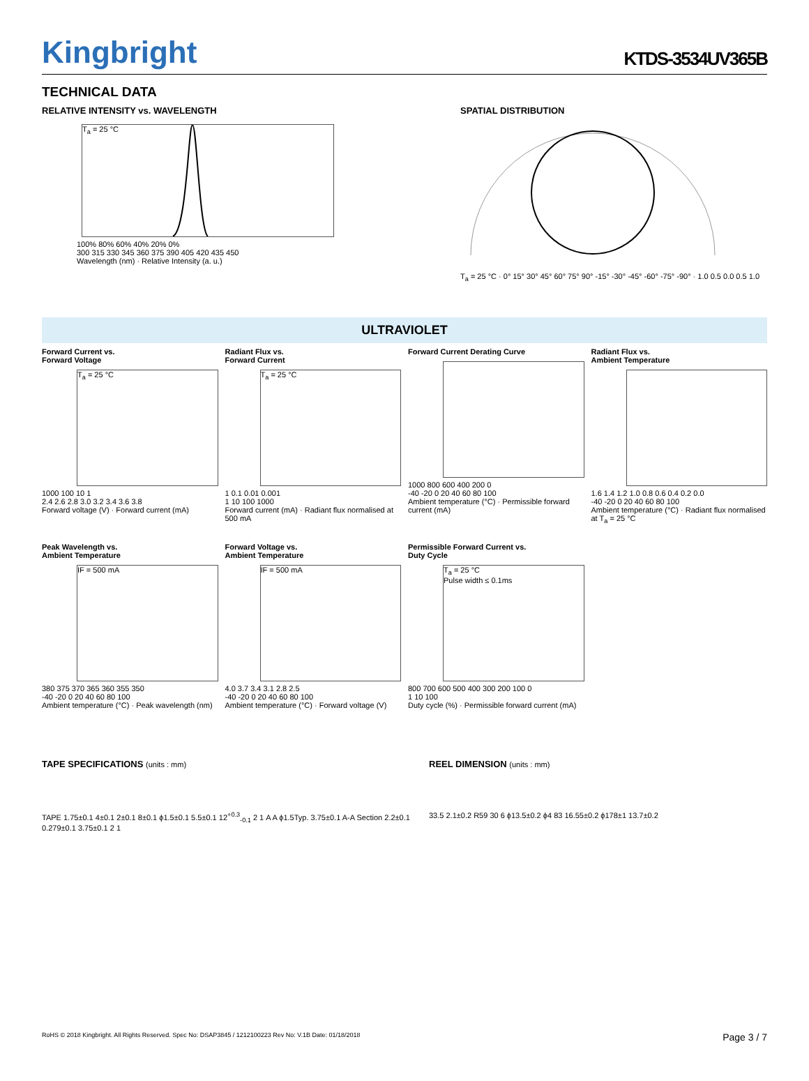Kingbright
KTDS-3534UV365B
TECHNICAL DATA
RELATIVE INTENSITY vs. WAVELENGTH
T<sub>a</sub> = 25 °C
100% 80% 60% 40% 20% 0%
300 315 330 345 360 375 390 405 420 435 450
Wavelength (nm) · Relative Intensity (a. u.)
SPATIAL DISTRIBUTION
T<sub>a</sub> = 25 °C · 0° 15° 30° 45° 60° 75° 90° -15° -30° -45° -60° -75° -90° · 1.0 0.5 0.0 0.5 1.0
ULTRAVIOLET
Forward Current vs.
Forward Voltage
T<sub>a</sub> = 25 °C
1000 100 10 1
2.4 2.6 2.8 3.0 3.2 3.4 3.6 3.8
Forward voltage (V) · Forward current (mA)
Radiant Flux vs.
Forward Current
T<sub>a</sub> = 25 °C
1 0.1 0.01 0.001
1 10 100 1000
Forward current (mA) · Radiant flux normalised at 500 mA
Forward Current Derating Curve
1000 800 600 400 200 0
-40 -20 0 20 40 60 80 100
Ambient temperature (°C) · Permissible forward current (mA)
Radiant Flux vs.
Ambient Temperature
1.6 1.4 1.2 1.0 0.8 0.6 0.4 0.2 0.0
-40 -20 0 20 40 60 80 100
Ambient temperature (°C) · Radiant flux normalised at T<sub>a</sub> = 25 °C
Peak Wavelength vs.
Ambient Temperature
IF = 500 mA
380 375 370 365 360 355 350
-40 -20 0 20 40 60 80 100
Ambient temperature (°C) · Peak wavelength (nm)
Forward Voltage vs.
Ambient Temperature
IF = 500 mA
4.0 3.7 3.4 3.1 2.8 2.5
-40 -20 0 20 40 60 80 100
Ambient temperature (°C) · Forward voltage (V)
Permissible Forward Current vs.
Duty Cycle
T<sub>a</sub> = 25 °C
Pulse width ≤ 0.1ms
800 700 600 500 400 300 200 100 0
1 10 100
Duty cycle (%) · Permissible forward current (mA)
TAPE SPECIFICATIONS (units : mm)
TAPE 1.75±0.1 4±0.1 2±0.1 8±0.1 ϕ1.5±0.1 5.5±0.1 12<sup>+0.3</sup><sub>-0.1</sub> 2 1 A A ϕ1.5Typ. 3.75±0.1 A-A Section 2.2±0.1 0.279±0.1 3.75±0.1 2 1
REEL DIMENSION (units : mm)
33.5 2.1±0.2 R59 30 6 ϕ13.5±0.2 ϕ4 83 16.55±0.2 ϕ178±1 13.7±0.2
RoHS © 2018 Kingbright. All Rights Reserved. Spec No: DSAP3845 / 1212100223 Rev No: V.1B Date: 01/18/2018 Page 3 / 7